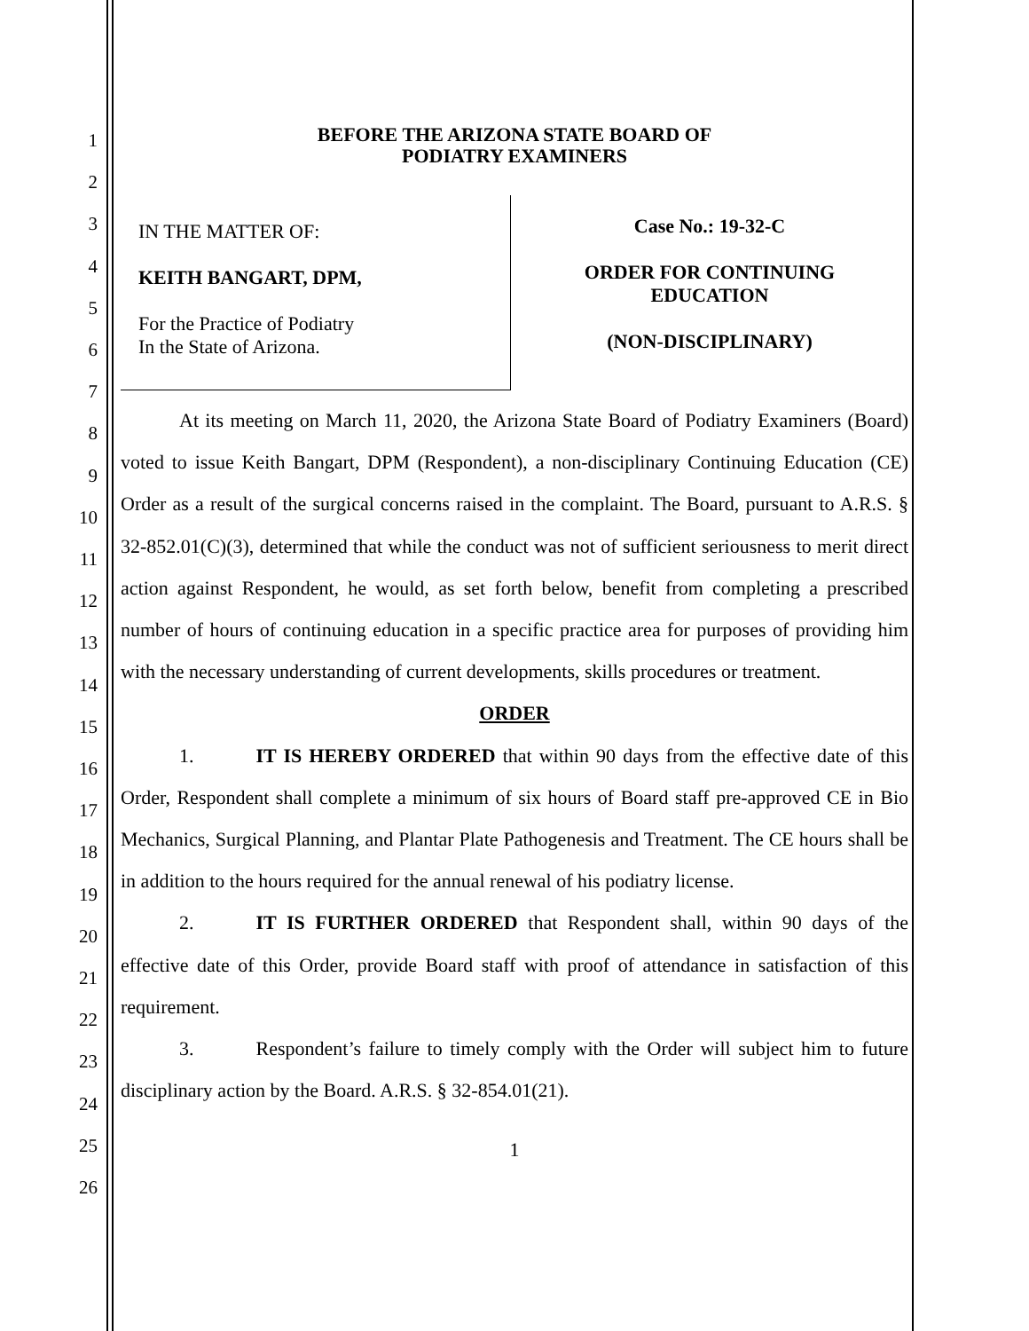1
2
3
4
5
6
7
8
9
10
11
12
13
14
15
16
17
18
19
20
21
22
23
24
25
26
BEFORE THE ARIZONA STATE BOARD OF
PODIATRY EXAMINERS
IN THE MATTER OF:
KEITH BANGART, DPM,
For the Practice of Podiatry
In the State of Arizona.
Case No.: 19-32-C
ORDER FOR CONTINUING
EDUCATION
(NON-DISCIPLINARY)
At its meeting on March 11, 2020, the Arizona State Board of Podiatry Examiners (Board) voted to issue Keith Bangart, DPM (Respondent), a non-disciplinary Continuing Education (CE) Order as a result of the surgical concerns raised in the complaint. The Board, pursuant to A.R.S. § 32-852.01(C)(3), determined that while the conduct was not of sufficient seriousness to merit direct action against Respondent, he would, as set forth below, benefit from completing a prescribed number of hours of continuing education in a specific practice area for purposes of providing him with the necessary understanding of current developments, skills procedures or treatment.
ORDER
1. IT IS HEREBY ORDERED that within 90 days from the effective date of this Order, Respondent shall complete a minimum of six hours of Board staff pre-approved CE in Bio Mechanics, Surgical Planning, and Plantar Plate Pathogenesis and Treatment. The CE hours shall be in addition to the hours required for the annual renewal of his podiatry license.
2. IT IS FURTHER ORDERED that Respondent shall, within 90 days of the effective date of this Order, provide Board staff with proof of attendance in satisfaction of this requirement.
3. Respondent’s failure to timely comply with the Order will subject him to future disciplinary action by the Board. A.R.S. § 32-854.01(21).
1